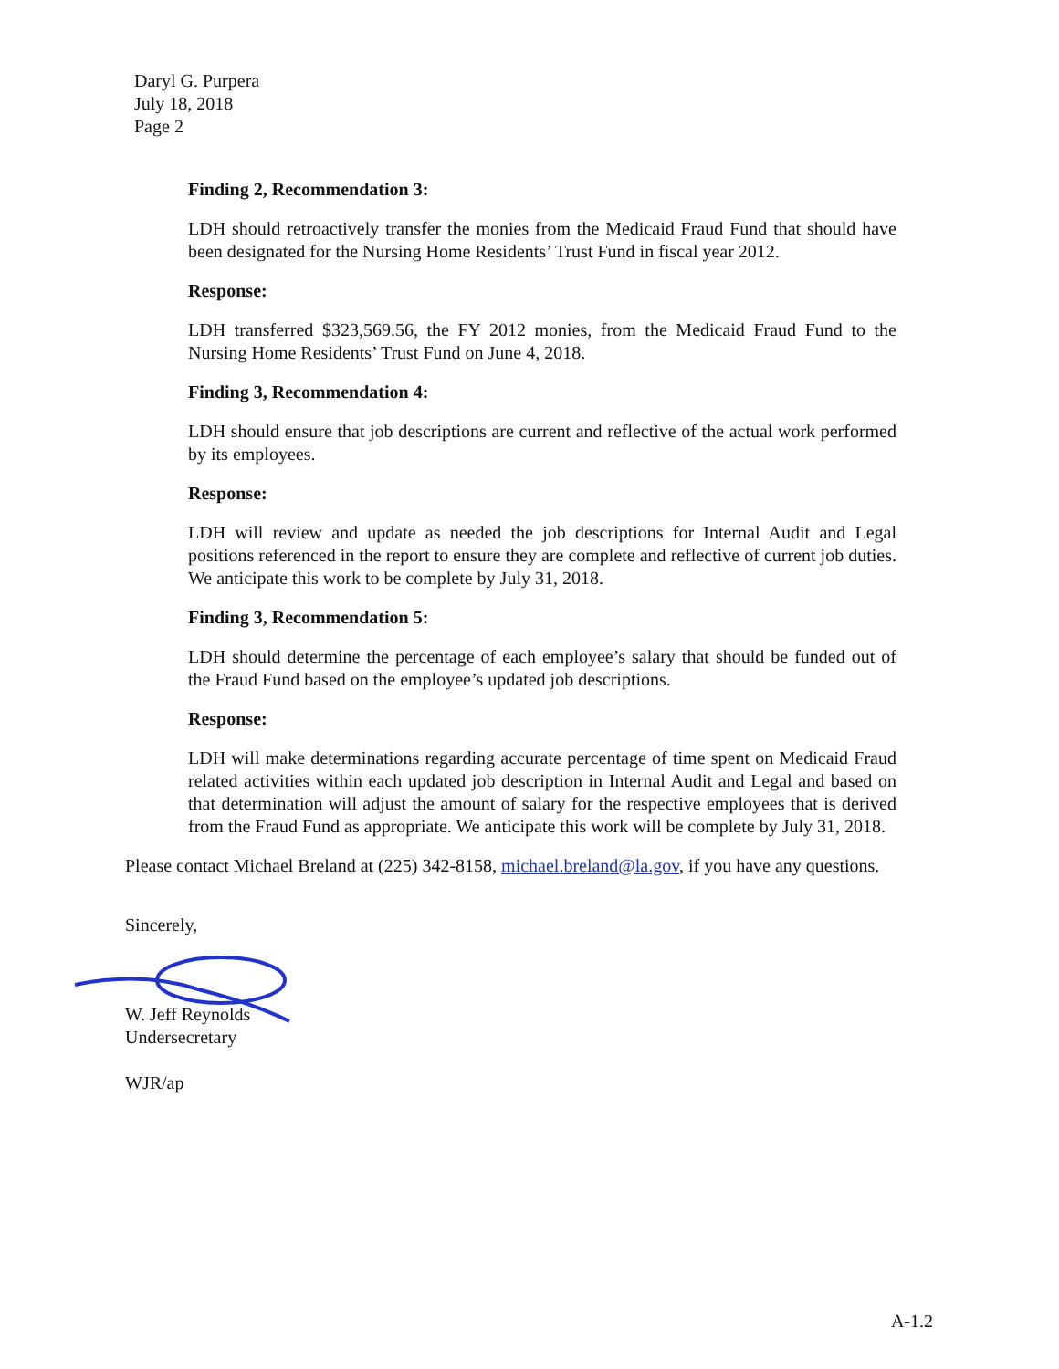Daryl G. Purpera
July 18, 2018
Page 2
Finding 2, Recommendation 3:
LDH should retroactively transfer the monies from the Medicaid Fraud Fund that should have been designated for the Nursing Home Residents’ Trust Fund in fiscal year 2012.
Response:
LDH transferred $323,569.56, the FY 2012 monies, from the Medicaid Fraud Fund to the Nursing Home Residents’ Trust Fund on June 4, 2018.
Finding 3, Recommendation 4:
LDH should ensure that job descriptions are current and reflective of the actual work performed by its employees.
Response:
LDH will review and update as needed the job descriptions for Internal Audit and Legal positions referenced in the report to ensure they are complete and reflective of current job duties. We anticipate this work to be complete by July 31, 2018.
Finding 3, Recommendation 5:
LDH should determine the percentage of each employee’s salary that should be funded out of the Fraud Fund based on the employee’s updated job descriptions.
Response:
LDH will make determinations regarding accurate percentage of time spent on Medicaid Fraud related activities within each updated job description in Internal Audit and Legal and based on that determination will adjust the amount of salary for the respective employees that is derived from the Fraud Fund as appropriate. We anticipate this work will be complete by July 31, 2018.
Please contact Michael Breland at (225) 342-8158, michael.breland@la.gov, if you have any questions.
Sincerely,
W. Jeff Reynolds
Undersecretary
WJR/ap
A-1.2